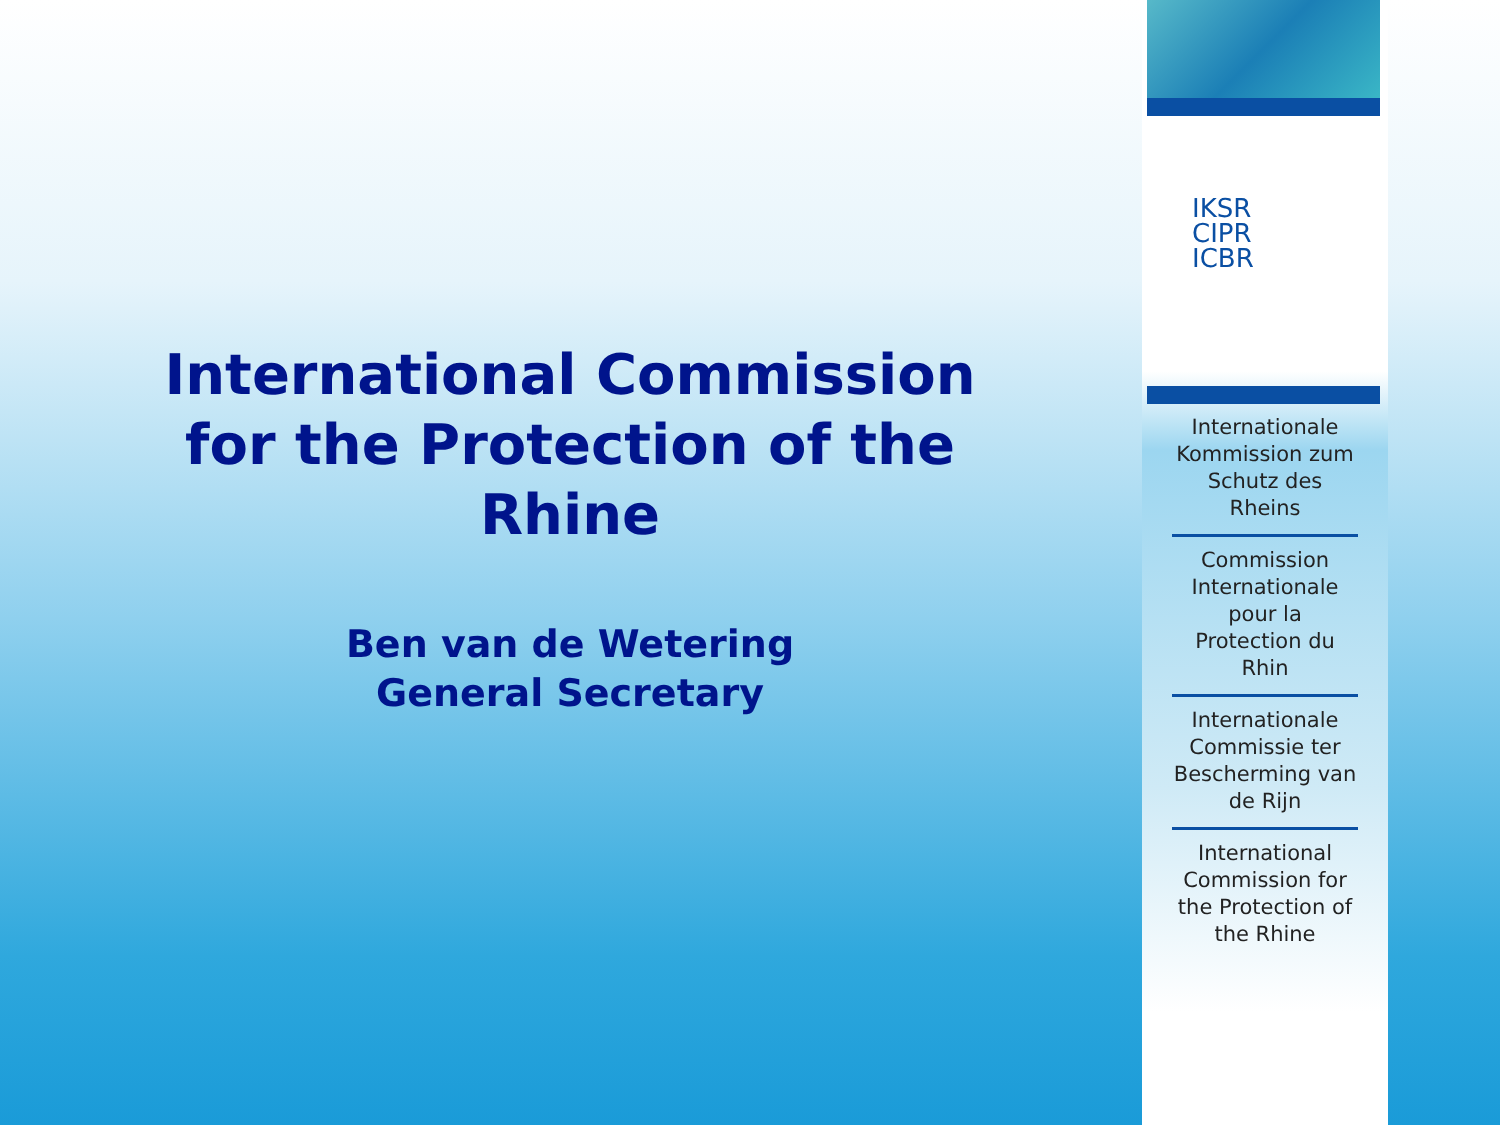International Commission for the Protection of the Rhine
Ben van de Wetering
General Secretary
IKSR
CIPR
ICBR
Internationale Kommission zum Schutz des Rheins
Commission Internationale pour la Protection du Rhin
Internationale Commissie ter Bescherming van de Rijn
International Commission for the Protection of the Rhine